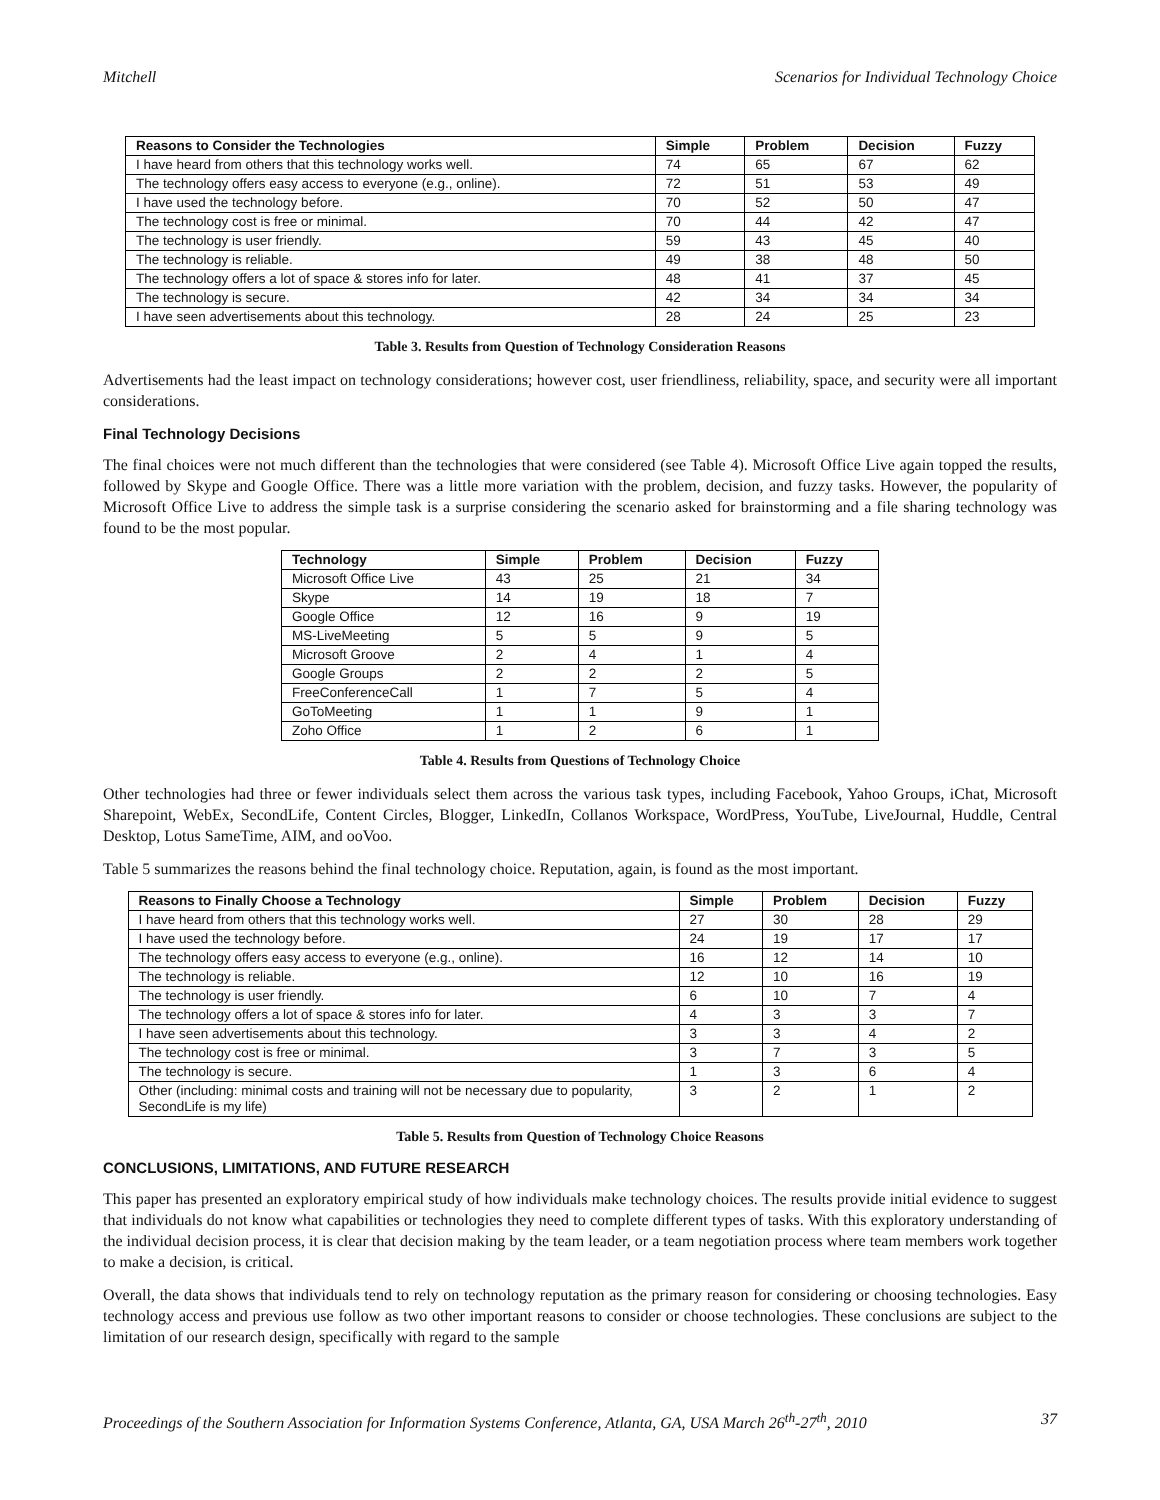Mitchell Scenarios for Individual Technology Choice
| Reasons to Consider the Technologies | Simple | Problem | Decision | Fuzzy |
| --- | --- | --- | --- | --- |
| I have heard from others that this technology works well. | 74 | 65 | 67 | 62 |
| The technology offers easy access to everyone (e.g., online). | 72 | 51 | 53 | 49 |
| I have used the technology before. | 70 | 52 | 50 | 47 |
| The technology cost is free or minimal. | 70 | 44 | 42 | 47 |
| The technology is user friendly. | 59 | 43 | 45 | 40 |
| The technology is reliable. | 49 | 38 | 48 | 50 |
| The technology offers a lot of space & stores info for later. | 48 | 41 | 37 | 45 |
| The technology is secure. | 42 | 34 | 34 | 34 |
| I have seen advertisements about this technology. | 28 | 24 | 25 | 23 |
Table 3. Results from Question of Technology Consideration Reasons
Advertisements had the least impact on technology considerations; however cost, user friendliness, reliability, space, and security were all important considerations.
Final Technology Decisions
The final choices were not much different than the technologies that were considered (see Table 4). Microsoft Office Live again topped the results, followed by Skype and Google Office. There was a little more variation with the problem, decision, and fuzzy tasks. However, the popularity of Microsoft Office Live to address the simple task is a surprise considering the scenario asked for brainstorming and a file sharing technology was found to be the most popular.
| Technology | Simple | Problem | Decision | Fuzzy |
| --- | --- | --- | --- | --- |
| Microsoft Office Live | 43 | 25 | 21 | 34 |
| Skype | 14 | 19 | 18 | 7 |
| Google Office | 12 | 16 | 9 | 19 |
| MS-LiveMeeting | 5 | 5 | 9 | 5 |
| Microsoft Groove | 2 | 4 | 1 | 4 |
| Google Groups | 2 | 2 | 2 | 5 |
| FreeConferenceCall | 1 | 7 | 5 | 4 |
| GoToMeeting | 1 | 1 | 9 | 1 |
| Zoho Office | 1 | 2 | 6 | 1 |
Table 4. Results from Questions of Technology Choice
Other technologies had three or fewer individuals select them across the various task types, including Facebook, Yahoo Groups, iChat, Microsoft Sharepoint, WebEx, SecondLife, Content Circles, Blogger, LinkedIn, Collanos Workspace, WordPress, YouTube, LiveJournal, Huddle, Central Desktop, Lotus SameTime, AIM, and ooVoo.
Table 5 summarizes the reasons behind the final technology choice. Reputation, again, is found as the most important.
| Reasons to Finally Choose a Technology | Simple | Problem | Decision | Fuzzy |
| --- | --- | --- | --- | --- |
| I have heard from others that this technology works well. | 27 | 30 | 28 | 29 |
| I have used the technology before. | 24 | 19 | 17 | 17 |
| The technology offers easy access to everyone (e.g., online). | 16 | 12 | 14 | 10 |
| The technology is reliable. | 12 | 10 | 16 | 19 |
| The technology is user friendly. | 6 | 10 | 7 | 4 |
| The technology offers a lot of space & stores info for later. | 4 | 3 | 3 | 7 |
| I have seen advertisements about this technology. | 3 | 3 | 4 | 2 |
| The technology cost is free or minimal. | 3 | 7 | 3 | 5 |
| The technology is secure. | 1 | 3 | 6 | 4 |
| Other (including: minimal costs and training will not be necessary due to popularity, SecondLife is my life) | 3 | 2 | 1 | 2 |
Table 5. Results from Question of Technology Choice Reasons
CONCLUSIONS, LIMITATIONS, AND FUTURE RESEARCH
This paper has presented an exploratory empirical study of how individuals make technology choices. The results provide initial evidence to suggest that individuals do not know what capabilities or technologies they need to complete different types of tasks. With this exploratory understanding of the individual decision process, it is clear that decision making by the team leader, or a team negotiation process where team members work together to make a decision, is critical.
Overall, the data shows that individuals tend to rely on technology reputation as the primary reason for considering or choosing technologies. Easy technology access and previous use follow as two other important reasons to consider or choose technologies. These conclusions are subject to the limitation of our research design, specifically with regard to the sample
Proceedings of the Southern Association for Information Systems Conference, Atlanta, GA, USA March 26<sup>th</sup>-27<sup>th</sup>, 2010 37